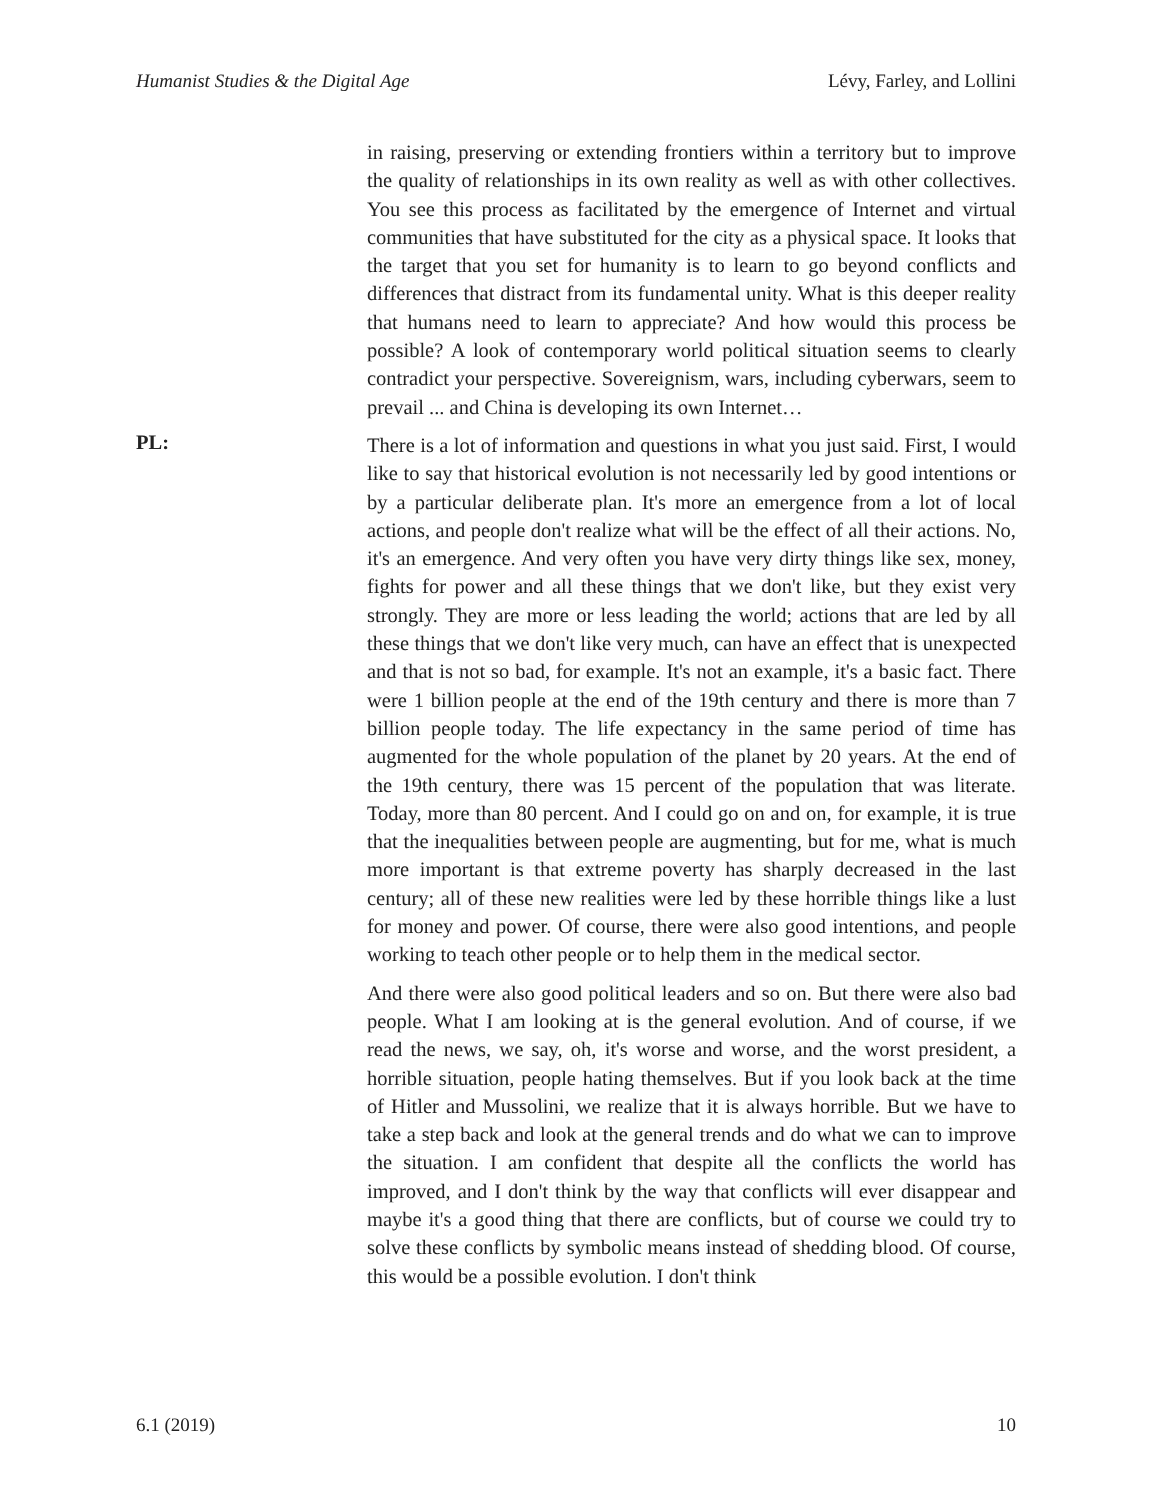Humanist Studies & the Digital Age Lévy, Farley, and Lollini
in raising, preserving or extending frontiers within a territory but to improve the quality of relationships in its own reality as well as with other collectives. You see this process as facilitated by the emergence of Internet and virtual communities that have substituted for the city as a physical space. It looks that the target that you set for humanity is to learn to go beyond conflicts and differences that distract from its fundamental unity. What is this deeper reality that humans need to learn to appreciate? And how would this process be possible? A look of contemporary world political situation seems to clearly contradict your perspective. Sovereignism, wars, including cyberwars, seem to prevail ... and China is developing its own Internet…
PL:
There is a lot of information and questions in what you just said. First, I would like to say that historical evolution is not necessarily led by good intentions or by a particular deliberate plan. It's more an emergence from a lot of local actions, and people don't realize what will be the effect of all their actions. No, it's an emergence. And very often you have very dirty things like sex, money, fights for power and all these things that we don't like, but they exist very strongly. They are more or less leading the world; actions that are led by all these things that we don't like very much, can have an effect that is unexpected and that is not so bad, for example. It's not an example, it's a basic fact. There were 1 billion people at the end of the 19th century and there is more than 7 billion people today. The life expectancy in the same period of time has augmented for the whole population of the planet by 20 years. At the end of the 19th century, there was 15 percent of the population that was literate. Today, more than 80 percent. And I could go on and on, for example, it is true that the inequalities between people are augmenting, but for me, what is much more important is that extreme poverty has sharply decreased in the last century; all of these new realities were led by these horrible things like a lust for money and power. Of course, there were also good intentions, and people working to teach other people or to help them in the medical sector.
And there were also good political leaders and so on. But there were also bad people. What I am looking at is the general evolution. And of course, if we read the news, we say, oh, it's worse and worse, and the worst president, a horrible situation, people hating themselves. But if you look back at the time of Hitler and Mussolini, we realize that it is always horrible. But we have to take a step back and look at the general trends and do what we can to improve the situation. I am confident that despite all the conflicts the world has improved, and I don't think by the way that conflicts will ever disappear and maybe it's a good thing that there are conflicts, but of course we could try to solve these conflicts by symbolic means instead of shedding blood. Of course, this would be a possible evolution. I don't think
6.1 (2019) 10